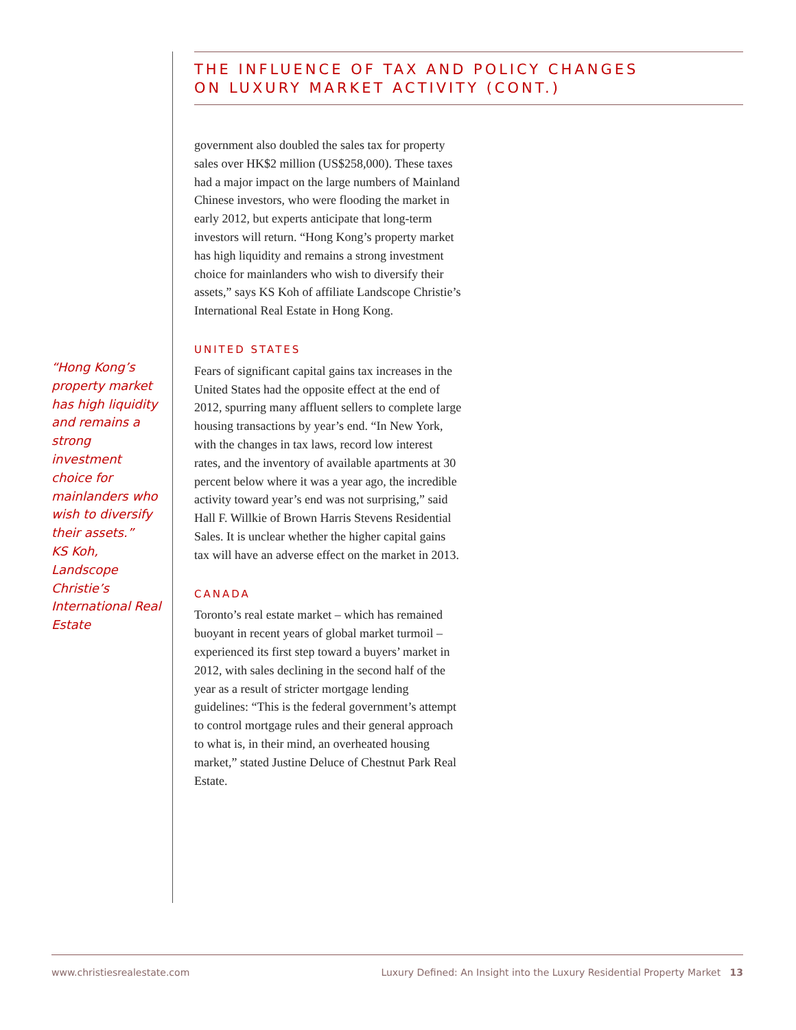THE INFLUENCE OF TAX AND POLICY CHANGES
ON LUXURY MARKET ACTIVITY (CONT.)
government also doubled the sales tax for property sales over HK$2 million (US$258,000). These taxes had a major impact on the large numbers of Mainland Chinese investors, who were flooding the market in early 2012, but experts anticipate that long-term investors will return. “Hong Kong’s property market has high liquidity and remains a strong investment choice for mainlanders who wish to diversify their assets,” says KS Koh of affiliate Landscope Christie’s International Real Estate in Hong Kong.
UNITED STATES
Fears of significant capital gains tax increases in the United States had the opposite effect at the end of 2012, spurring many affluent sellers to complete large housing transactions by year’s end. “In New York, with the changes in tax laws, record low interest rates, and the inventory of available apartments at 30 percent below where it was a year ago, the incredible activity toward year’s end was not surprising,” said Hall F. Willkie of Brown Harris Stevens Residential Sales. It is unclear whether the higher capital gains tax will have an adverse effect on the market in 2013.
CANADA
Toronto’s real estate market – which has remained buoyant in recent years of global market turmoil – experienced its first step toward a buyers’ market in 2012, with sales declining in the second half of the year as a result of stricter mortgage lending guidelines: “This is the federal government’s attempt to control mortgage rules and their general approach to what is, in their mind, an overheated housing market,” stated Justine Deluce of Chestnut Park Real Estate.
“Hong Kong’s property market has high liquidity and remains a strong investment choice for mainlanders who wish to diversify their assets.”
KS Koh, Landscope Christie’s International Real Estate
www.christiesrealestate.com Luxury Defined: An Insight into the Luxury Residential Property Market 13